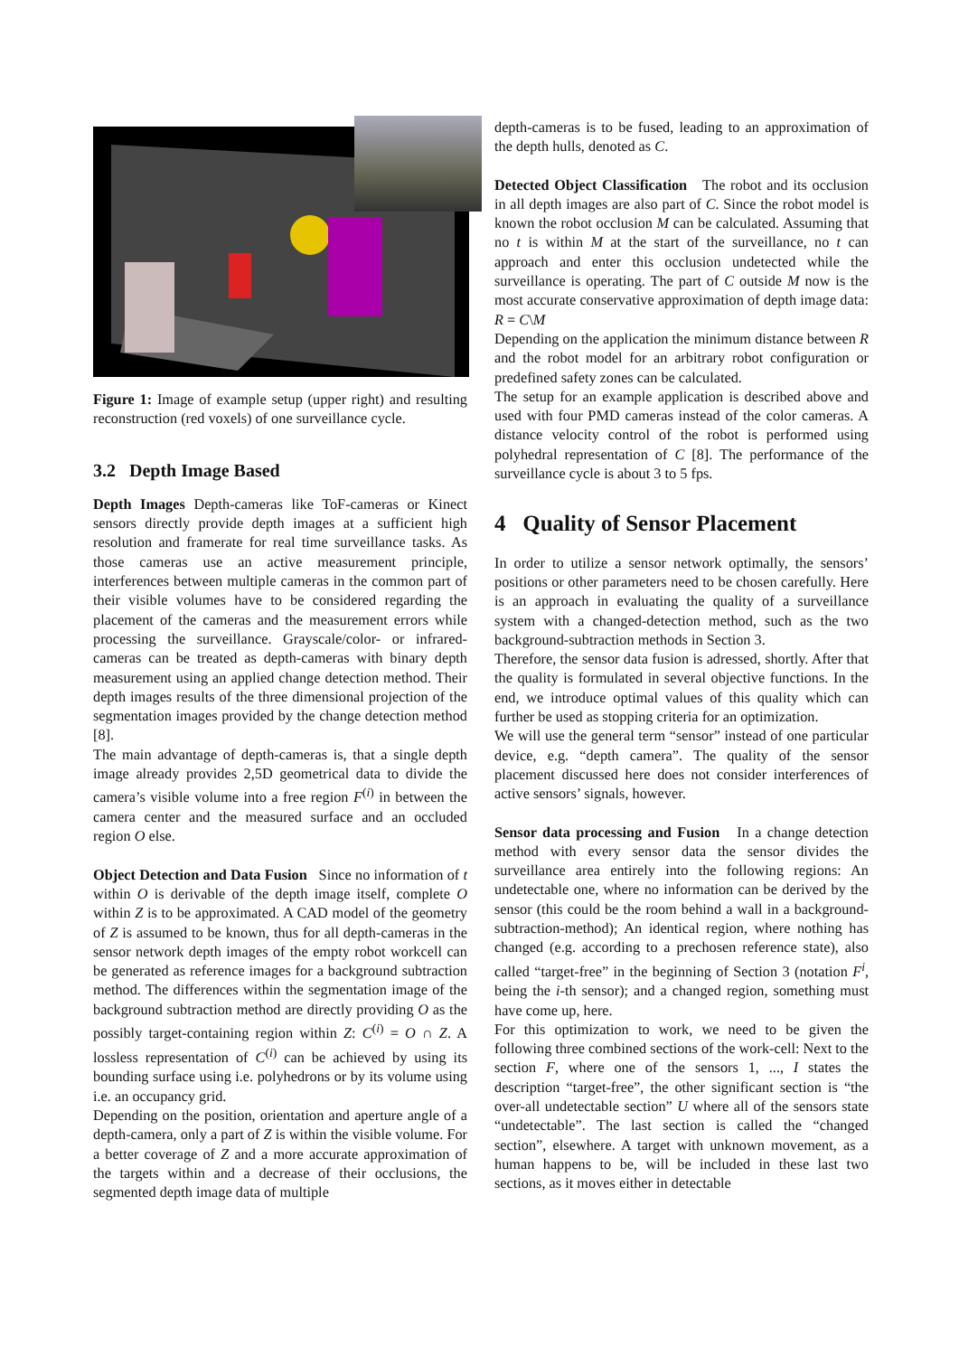Figure 1: Image of example setup (upper right) and resulting reconstruction (red voxels) of one surveillance cycle.
3.2 Depth Image Based
Depth Images Depth-cameras like ToF-cameras or Kinect sensors directly provide depth images at a sufficient high resolution and framerate for real time surveillance tasks. As those cameras use an active measurement principle, interferences between multiple cameras in the common part of their visible volumes have to be considered regarding the placement of the cameras and the measurement errors while processing the surveillance. Grayscale/color- or infrared-cameras can be treated as depth-cameras with binary depth measurement using an applied change detection method. Their depth images results of the three dimensional projection of the segmentation images provided by the change detection method [8].
The main advantage of depth-cameras is, that a single depth image already provides 2,5D geometrical data to divide the camera’s visible volume into a free region F<sup>(i)</sup> in between the camera center and the measured surface and an occluded region O else.
Object Detection and Data Fusion Since no information of t within O is derivable of the depth image itself, complete O within Z is to be approximated. A CAD model of the geometry of Z is assumed to be known, thus for all depth-cameras in the sensor network depth images of the empty robot workcell can be generated as reference images for a background subtraction method. The differences within the segmentation image of the background subtraction method are directly providing O as the possibly target-containing region within Z: C<sup>(i)</sup> = O ∩ Z. A lossless representation of C<sup>(i)</sup> can be achieved by using its bounding surface using i.e. polyhedrons or by its volume using i.e. an occupancy grid.
Depending on the position, orientation and aperture angle of a depth-camera, only a part of Z is within the visible volume. For a better coverage of Z and a more accurate approximation of the targets within and a decrease of their occlusions, the segmented depth image data of multiple
depth-cameras is to be fused, leading to an approximation of the depth hulls, denoted as C.
Detected Object Classification The robot and its occlusion in all depth images are also part of C. Since the robot model is known the robot occlusion M can be calculated. Assuming that no t is within M at the start of the surveillance, no t can approach and enter this occlusion undetected while the surveillance is operating. The part of C outside M now is the most accurate conservative approximation of depth image data: R = C\M
Depending on the application the minimum distance between R and the robot model for an arbitrary robot configuration or predefined safety zones can be calculated.
The setup for an example application is described above and used with four PMD cameras instead of the color cameras. A distance velocity control of the robot is performed using polyhedral representation of C [8]. The performance of the surveillance cycle is about 3 to 5 fps.
4 Quality of Sensor Placement
In order to utilize a sensor network optimally, the sensors’ positions or other parameters need to be chosen carefully. Here is an approach in evaluating the quality of a surveillance system with a changed-detection method, such as the two background-subtraction methods in Section 3.
Therefore, the sensor data fusion is adressed, shortly. After that the quality is formulated in several objective functions. In the end, we introduce optimal values of this quality which can further be used as stopping criteria for an optimization.
We will use the general term “sensor” instead of one particular device, e.g. “depth camera”. The quality of the sensor placement discussed here does not consider interferences of active sensors’ signals, however.
Sensor data processing and Fusion In a change detection method with every sensor data the sensor divides the surveillance area entirely into the following regions: An undetectable one, where no information can be derived by the sensor (this could be the room behind a wall in a background-subtraction-method); An identical region, where nothing has changed (e.g. according to a prechosen reference state), also called “target-free” in the beginning of Section 3 (notation F<sup>i</sup>, being the i-th sensor); and a changed region, something must have come up, here.
For this optimization to work, we need to be given the following three combined sections of the work-cell: Next to the section F, where one of the sensors 1, ..., I states the description “target-free”, the other significant section is “the over-all undetectable section” U where all of the sensors state “undetectable”. The last section is called the “changed section”, elsewhere. A target with unknown movement, as a human happens to be, will be included in these last two sections, as it moves either in detectable